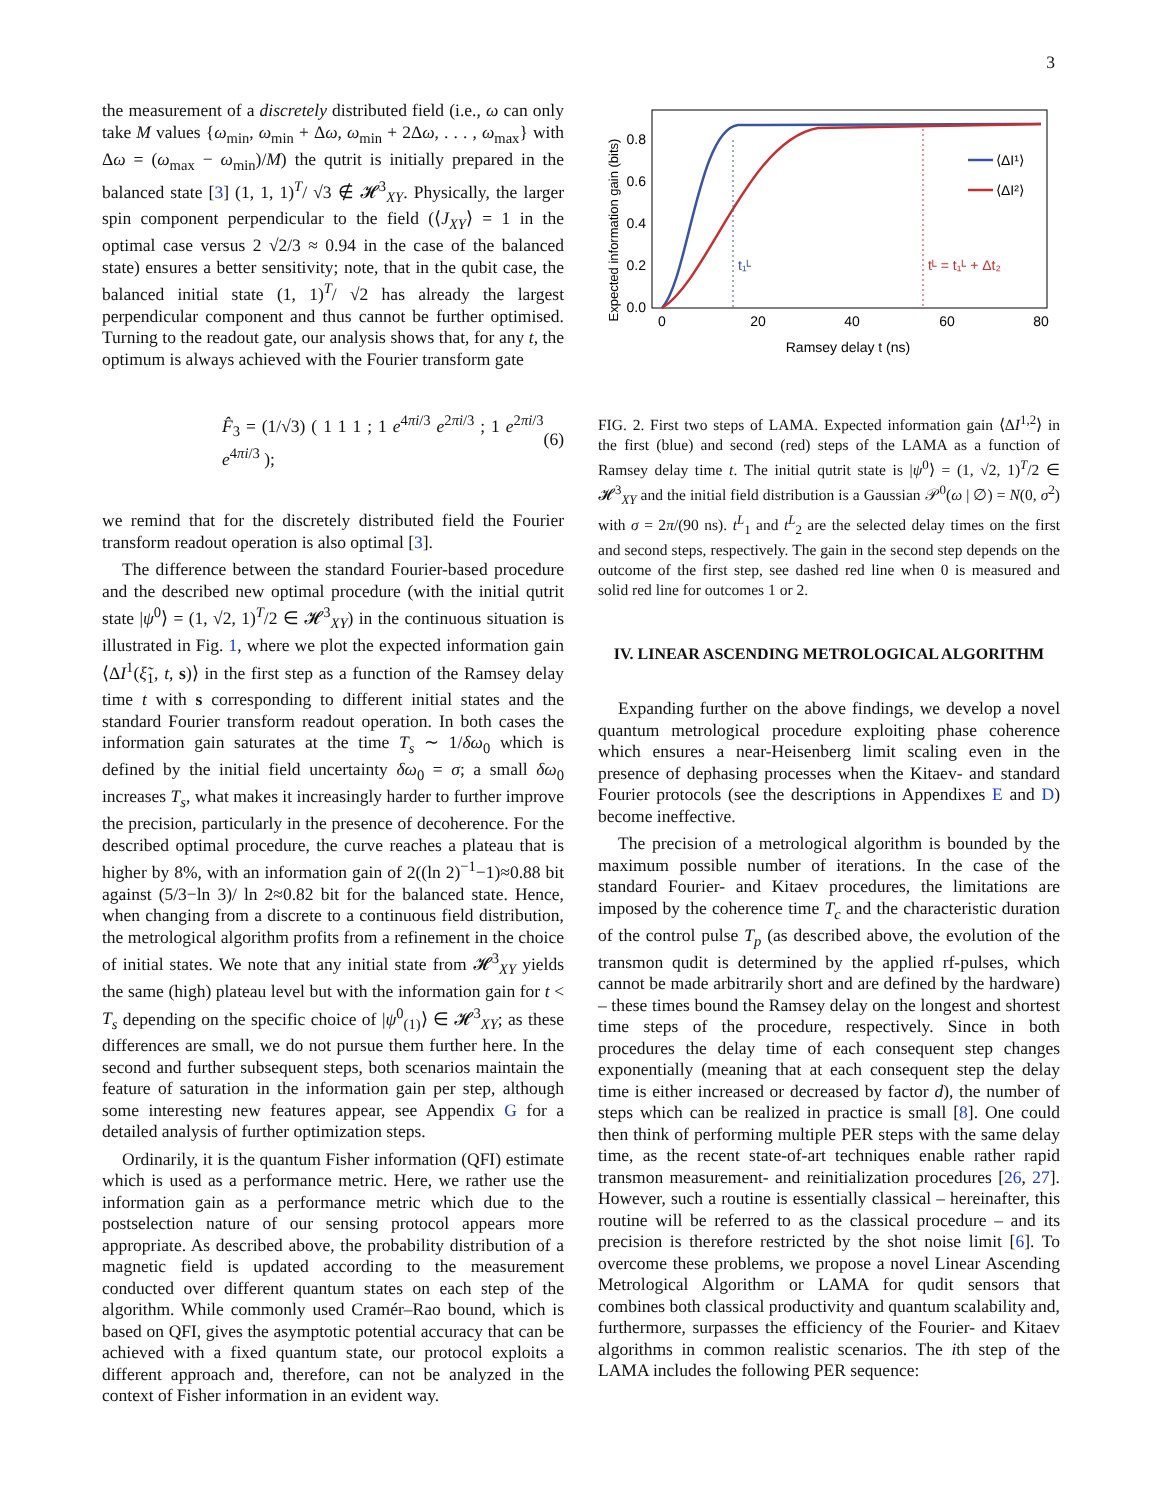3
the measurement of a discretely distributed field (i.e., ω can only take M values {ω<sub>min</sub>, ω<sub>min</sub> + Δω, ω<sub>min</sub> + 2Δω, . . . , ω<sub>max</sub>} with Δω = (ω<sub>max</sub> − ω<sub>min</sub>)/M) the qutrit is initially prepared in the balanced state [3] (1, 1, 1)<sup>T</sup>/ √3 ∉ 𝓗<sup>3</sup><sub>XY</sub>. Physically, the larger spin component perpendicular to the field (⟨J<sub>XY</sub>⟩ = 1 in the optimal case versus 2 √2/3 ≈ 0.94 in the case of the balanced state) ensures a better sensitivity; note, that in the qubit case, the balanced initial state (1, 1)<sup>T</sup>/ √2 has already the largest perpendicular component and thus cannot be further optimised. Turning to the readout gate, our analysis shows that, for any t, the optimum is always achieved with the Fourier transform gate
F̂<sub>3</sub> = (1/√3) ( 1 1 1 ; 1 e<sup>4πi/3</sup> e<sup>2πi/3</sup> ; 1 e<sup>2πi/3</sup> e<sup>4πi/3</sup> ); (6)
we remind that for the discretely distributed field the Fourier transform readout operation is also optimal [3].
The difference between the standard Fourier-based procedure and the described new optimal procedure (with the initial qutrit state |ψ<sup>0</sup>⟩ = (1, √2, 1)<sup>T</sup>/2 ∈ 𝓗<sup>3</sup><sub>XY</sub>) in the continuous situation is illustrated in Fig. 1, where we plot the expected information gain ⟨ΔI<sup>1</sup>(ξ̃<sub>1</sub>, t, s)⟩ in the first step as a function of the Ramsey delay time t with s corresponding to different initial states and the standard Fourier transform readout operation. In both cases the information gain saturates at the time T<sub>s</sub> ∼ 1/δω<sub>0</sub> which is defined by the initial field uncertainty δω<sub>0</sub> = σ; a small δω<sub>0</sub> increases T<sub>s</sub>, what makes it increasingly harder to further improve the precision, particularly in the presence of decoherence. For the described optimal procedure, the curve reaches a plateau that is higher by 8%, with an information gain of 2((ln 2)<sup>−1</sup>−1)≈0.88 bit against (5/3−ln 3)/ ln 2≈0.82 bit for the balanced state. Hence, when changing from a discrete to a continuous field distribution, the metrological algorithm profits from a refinement in the choice of initial states. We note that any initial state from 𝓗<sup>3</sup><sub>XY</sub> yields the same (high) plateau level but with the information gain for t < T<sub>s</sub> depending on the specific choice of |ψ<sup>0</sup><sub>(1)</sub>⟩ ∈ 𝓗<sup>3</sup><sub>XY</sub>; as these differences are small, we do not pursue them further here. In the second and further subsequent steps, both scenarios maintain the feature of saturation in the information gain per step, although some interesting new features appear, see Appendix G for a detailed analysis of further optimization steps.
Ordinarily, it is the quantum Fisher information (QFI) estimate which is used as a performance metric. Here, we rather use the information gain as a performance metric which due to the postselection nature of our sensing protocol appears more appropriate. As described above, the probability distribution of a magnetic field is updated according to the measurement conducted over different quantum states on each step of the algorithm. While commonly used Cramér–Rao bound, which is based on QFI, gives the asymptotic potential accuracy that can be achieved with a fixed quantum state, our protocol exploits a different approach and, therefore, can not be analyzed in the context of Fisher information in an evident way.
Expected information gain (bits)
0.0
0.2
0.4
0.6
0.8
0
20
40
60
80
Ramsey delay t (ns)
t₁ᴸ
tᴸ = t₁ᴸ + Δt₂
⟨ΔI¹⟩
⟨ΔI²⟩
FIG. 2. First two steps of LAMA. Expected information gain ⟨ΔI<sup>1,2</sup>⟩ in the first (blue) and second (red) steps of the LAMA as a function of Ramsey delay time t. The initial qutrit state is |ψ<sup>0</sup>⟩ = (1, √2, 1)<sup>T</sup>/2 ∈ 𝓗<sup>3</sup><sub>XY</sub> and the initial field distribution is a Gaussian 𝒫<sup>0</sup>(ω | ∅) = N(0, σ<sup>2</sup>) with σ = 2π/(90 ns). t<sup>L</sup><sub>1</sub> and t<sup>L</sup><sub>2</sub> are the selected delay times on the first and second steps, respectively. The gain in the second step depends on the outcome of the first step, see dashed red line when 0 is measured and solid red line for outcomes 1 or 2.
IV. LINEAR ASCENDING METROLOGICAL ALGORITHM
Expanding further on the above findings, we develop a novel quantum metrological procedure exploiting phase coherence which ensures a near-Heisenberg limit scaling even in the presence of dephasing processes when the Kitaev- and standard Fourier protocols (see the descriptions in Appendixes E and D) become ineffective.
The precision of a metrological algorithm is bounded by the maximum possible number of iterations. In the case of the standard Fourier- and Kitaev procedures, the limitations are imposed by the coherence time T<sub>c</sub> and the characteristic duration of the control pulse T<sub>p</sub> (as described above, the evolution of the transmon qudit is determined by the applied rf-pulses, which cannot be made arbitrarily short and are defined by the hardware) – these times bound the Ramsey delay on the longest and shortest time steps of the procedure, respectively. Since in both procedures the delay time of each consequent step changes exponentially (meaning that at each consequent step the delay time is either increased or decreased by factor d), the number of steps which can be realized in practice is small [8]. One could then think of performing multiple PER steps with the same delay time, as the recent state-of-art techniques enable rather rapid transmon measurement- and reinitialization procedures [26, 27]. However, such a routine is essentially classical – hereinafter, this routine will be referred to as the classical procedure – and its precision is therefore restricted by the shot noise limit [6]. To overcome these problems, we propose a novel Linear Ascending Metrological Algorithm or LAMA for qudit sensors that combines both classical productivity and quantum scalability and, furthermore, surpasses the efficiency of the Fourier- and Kitaev algorithms in common realistic scenarios. The ith step of the LAMA includes the following PER sequence: